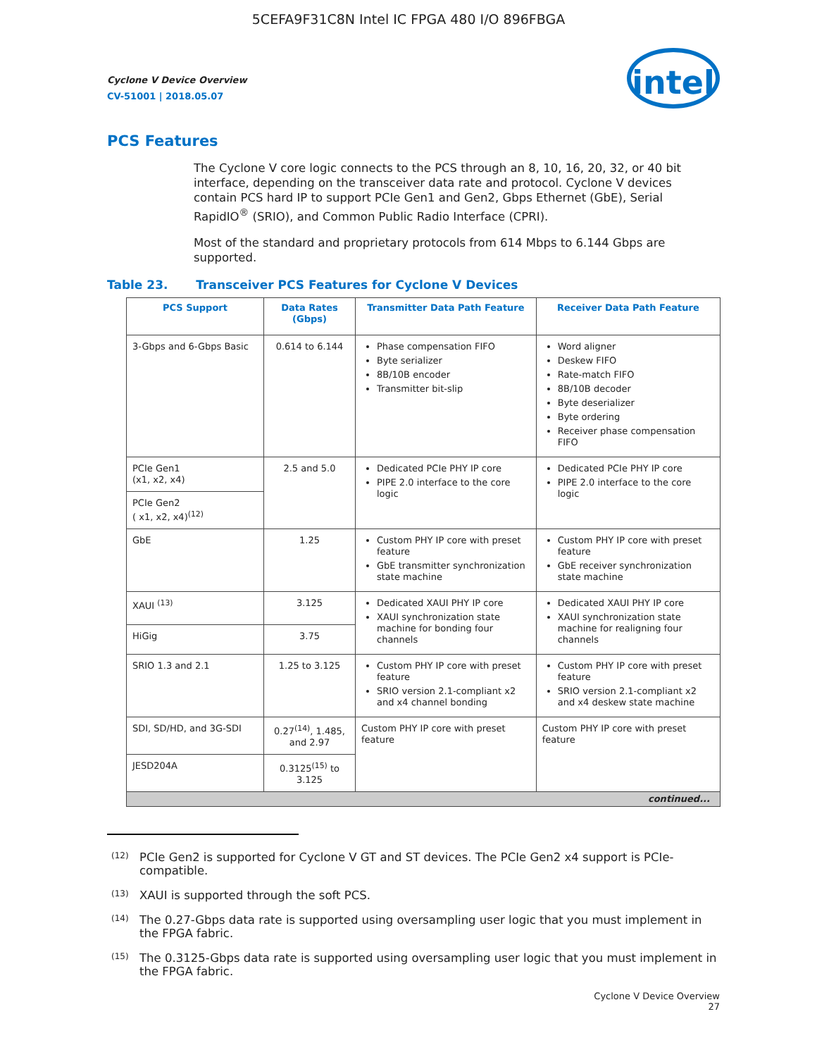5CEFA9F31C8N Intel IC FPGA 480 I/O 896FBGA
Cyclone V Device Overview
CV-51001 | 2018.05.07
intel
PCS Features
The Cyclone V core logic connects to the PCS through an 8, 10, 16, 20, 32, or 40 bit interface, depending on the transceiver data rate and protocol. Cyclone V devices contain PCS hard IP to support PCIe Gen1 and Gen2, Gbps Ethernet (GbE), Serial RapidIO<sup>®</sup> (SRIO), and Common Public Radio Interface (CPRI).
Most of the standard and proprietary protocols from 614 Mbps to 6.144 Gbps are supported.
Table 23. Transceiver PCS Features for Cyclone V Devices
| PCS Support | Data Rates (Gbps) | Transmitter Data Path Feature | Receiver Data Path Feature |
| --- | --- | --- | --- |
| 3-Gbps and 6-Gbps Basic | 0.614 to 6.144 | Phase compensation FIFO Byte serializer 8B/10B encoder Transmitter bit-slip | Word aligner Deskew FIFO Rate-match FIFO 8B/10B decoder Byte deserializer Byte ordering Receiver phase compensation FIFO |
| PCIe Gen1 (x1, x2, x4) | 2.5 and 5.0 | Dedicated PCIe PHY IP core PIPE 2.0 interface to the core logic | Dedicated PCIe PHY IP core PIPE 2.0 interface to the core logic |
| PCIe Gen2 ( x1, x2, x4)<sup>(12)</sup> | | | |
| GbE | 1.25 | Custom PHY IP core with preset feature GbE transmitter synchronization state machine | Custom PHY IP core with preset feature GbE receiver synchronization state machine |
| XAUI <sup>(13)</sup> | 3.125 | Dedicated XAUI PHY IP core XAUI synchronization state machine for bonding four channels | Dedicated XAUI PHY IP core XAUI synchronization state machine for realigning four channels |
| HiGig | 3.75 | | |
| SRIO 1.3 and 2.1 | 1.25 to 3.125 | Custom PHY IP core with preset feature SRIO version 2.1-compliant x2 and x4 channel bonding | Custom PHY IP core with preset feature SRIO version 2.1-compliant x2 and x4 deskew state machine |
| SDI, SD/HD, and 3G-SDI | 0.27<sup>(14)</sup>, 1.485, and 2.97 | Custom PHY IP core with preset feature | Custom PHY IP core with preset feature |
| JESD204A | 0.3125<sup>(15)</sup> to 3.125 | | |
| continued... | | | |
<sup>(12)</sup> PCIe Gen2 is supported for Cyclone V GT and ST devices. The PCIe Gen2 x4 support is PCIe-compatible.
<sup>(13)</sup> XAUI is supported through the soft PCS.
<sup>(14)</sup> The 0.27-Gbps data rate is supported using oversampling user logic that you must implement in the FPGA fabric.
<sup>(15)</sup> The 0.3125-Gbps data rate is supported using oversampling user logic that you must implement in the FPGA fabric.
Cyclone V Device Overview
27